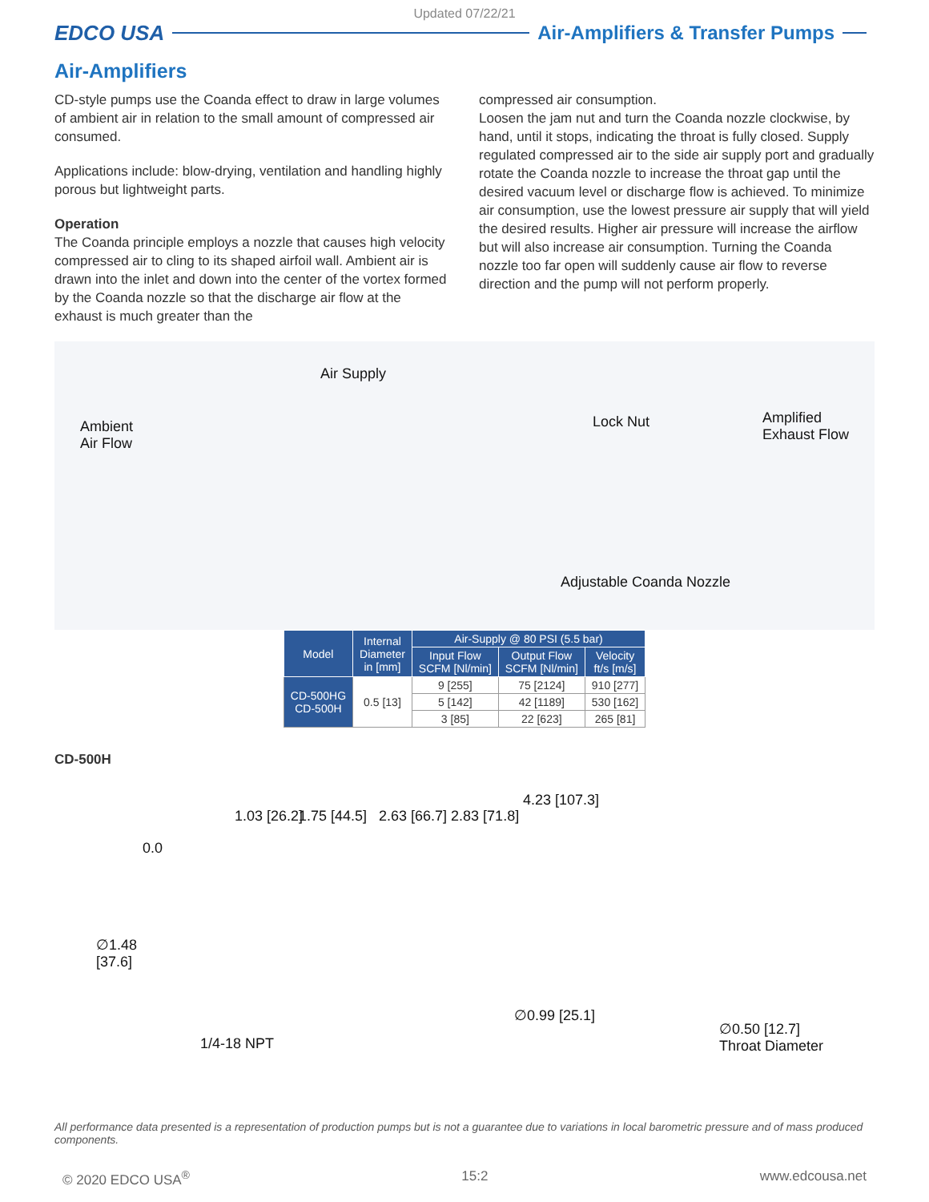Updated 07/22/21
EDCO USA Air-Amplifiers & Transfer Pumps
Air-Amplifiers
CD-style pumps use the Coanda effect to draw in large volumes of ambient air in relation to the small amount of compressed air consumed.
Applications include: blow-drying, ventilation and handling highly porous but lightweight parts.
Operation
The Coanda principle employs a nozzle that causes high velocity compressed air to cling to its shaped airfoil wall. Ambient air is drawn into the inlet and down into the center of the vortex formed by the Coanda nozzle so that the discharge air flow at the exhaust is much greater than the
compressed air consumption.
Loosen the jam nut and turn the Coanda nozzle clockwise, by hand, until it stops, indicating the throat is fully closed. Supply regulated compressed air to the side air supply port and gradually rotate the Coanda nozzle to increase the throat gap until the desired vacuum level or discharge flow is achieved. To minimize air consumption, use the lowest pressure air supply that will yield the desired results. Higher air pressure will increase the airflow but will also increase air consumption. Turning the Coanda nozzle too far open will suddenly cause air flow to reverse direction and the pump will not perform properly.
Air Supply
Ambient
Air Flow
Lock Nut Amplified
Exhaust Flow
Adjustable Coanda Nozzle
| Model | Internal Diameter in [mm] | Air-Supply @ 80 PSI (5.5 bar) | | |
| --- | --- | --- | --- | --- |
| | | Input Flow SCFM [Nl/min] | Output Flow SCFM [Nl/min] | Velocity ft/s [m/s] |
| CD-500HG CD-500H | 0.5 [13] | 9 [255] | 75 [2124] | 910 [277] |
| | | 5 [142] | 42 [1189] | 530 [162] |
| | | 3 [85] | 22 [623] | 265 [81] |
CD-500H
0.0
1.03 [26.2] 1.75 [44.5] 2.63 [66.7] 2.83 [71.8]
4.23 [107.3]
∅1.48
[37.6]
∅0.99 [25.1]
1/4-18 NPT
∅0.50 [12.7]
Throat Diameter
All performance data presented is a representation of production pumps but is not a guarantee due to variations in local barometric pressure and of mass produced components.
© 2020 EDCO USA<sup>®</sup> 15:2 www.edcousa.net